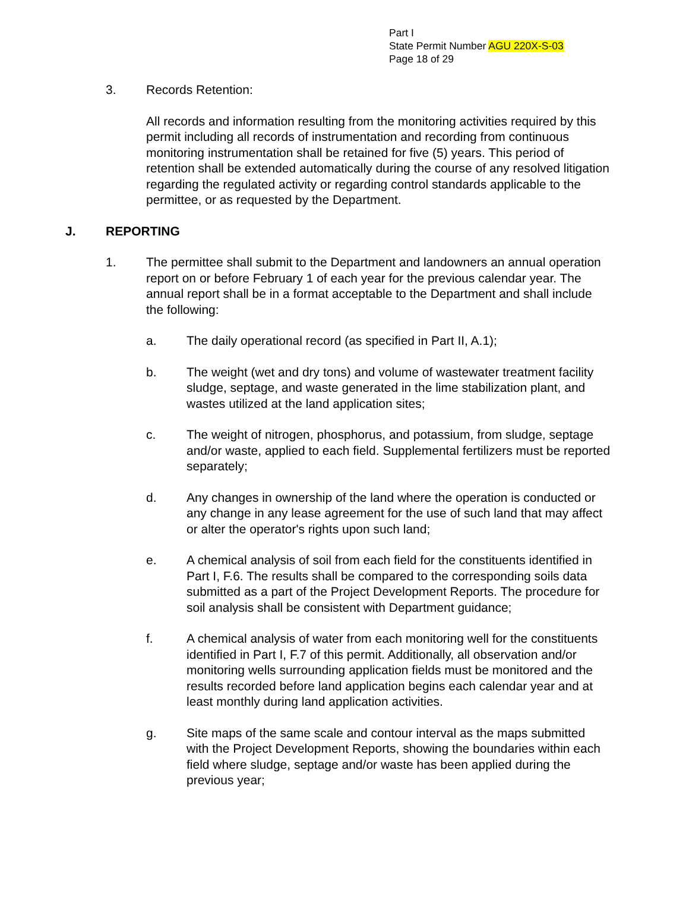Part I
State Permit Number AGU 220X-S-03
Page 18 of 29
3. Records Retention:
All records and information resulting from the monitoring activities required by this permit including all records of instrumentation and recording from continuous monitoring instrumentation shall be retained for five (5) years. This period of retention shall be extended automatically during the course of any resolved litigation regarding the regulated activity or regarding control standards applicable to the permittee, or as requested by the Department.
J. REPORTING
1. The permittee shall submit to the Department and landowners an annual operation report on or before February 1 of each year for the previous calendar year. The annual report shall be in a format acceptable to the Department and shall include the following:
a. The daily operational record (as specified in Part II, A.1);
b. The weight (wet and dry tons) and volume of wastewater treatment facility sludge, septage, and waste generated in the lime stabilization plant, and wastes utilized at the land application sites;
c. The weight of nitrogen, phosphorus, and potassium, from sludge, septage and/or waste, applied to each field. Supplemental fertilizers must be reported separately;
d. Any changes in ownership of the land where the operation is conducted or any change in any lease agreement for the use of such land that may affect or alter the operator's rights upon such land;
e. A chemical analysis of soil from each field for the constituents identified in Part I, F.6. The results shall be compared to the corresponding soils data submitted as a part of the Project Development Reports. The procedure for soil analysis shall be consistent with Department guidance;
f. A chemical analysis of water from each monitoring well for the constituents identified in Part I, F.7 of this permit. Additionally, all observation and/or monitoring wells surrounding application fields must be monitored and the results recorded before land application begins each calendar year and at least monthly during land application activities.
g. Site maps of the same scale and contour interval as the maps submitted with the Project Development Reports, showing the boundaries within each field where sludge, septage and/or waste has been applied during the previous year;